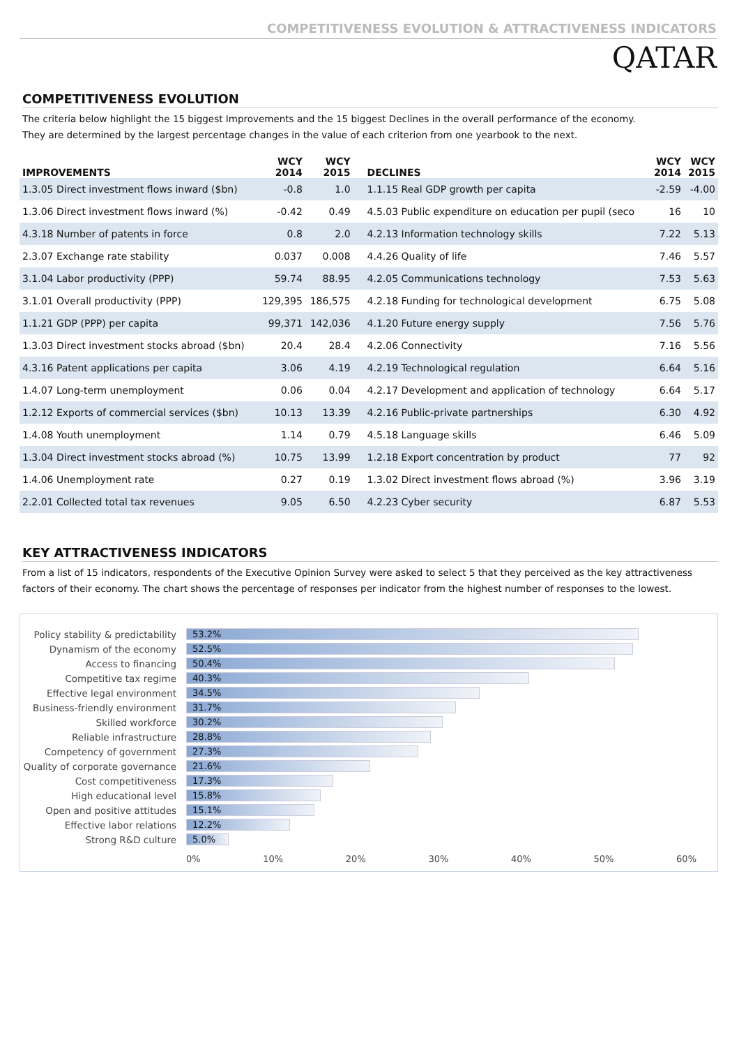COMPETITIVENESS EVOLUTION & ATTRACTIVENESS INDICATORS
QATAR
COMPETITIVENESS EVOLUTION
The criteria below highlight the 15 biggest Improvements and the 15 biggest Declines in the overall performance of the economy.
They are determined by the largest percentage changes in the value of each criterion from one yearbook to the next.
| IMPROVEMENTS | WCY 2014 | WCY 2015 | DECLINES | WCY 2014 | WCY 2015 |
| --- | --- | --- | --- | --- | --- |
| 1.3.05 Direct investment flows inward ($bn) | -0.8 | 1.0 | 1.1.15 Real GDP growth per capita | -2.59 | -4.00 |
| 1.3.06 Direct investment flows inward (%) | -0.42 | 0.49 | 4.5.03 Public expenditure on education per pupil (seco | 16 | 10 |
| 4.3.18 Number of patents in force | 0.8 | 2.0 | 4.2.13 Information technology skills | 7.22 | 5.13 |
| 2.3.07 Exchange rate stability | 0.037 | 0.008 | 4.4.26 Quality of life | 7.46 | 5.57 |
| 3.1.04 Labor productivity (PPP) | 59.74 | 88.95 | 4.2.05 Communications technology | 7.53 | 5.63 |
| 3.1.01 Overall productivity (PPP) | 129,395 | 186,575 | 4.2.18 Funding for technological development | 6.75 | 5.08 |
| 1.1.21 GDP (PPP) per capita | 99,371 | 142,036 | 4.1.20 Future energy supply | 7.56 | 5.76 |
| 1.3.03 Direct investment stocks abroad ($bn) | 20.4 | 28.4 | 4.2.06 Connectivity | 7.16 | 5.56 |
| 4.3.16 Patent applications per capita | 3.06 | 4.19 | 4.2.19 Technological regulation | 6.64 | 5.16 |
| 1.4.07 Long-term unemployment | 0.06 | 0.04 | 4.2.17 Development and application of technology | 6.64 | 5.17 |
| 1.2.12 Exports of commercial services ($bn) | 10.13 | 13.39 | 4.2.16 Public-private partnerships | 6.30 | 4.92 |
| 1.4.08 Youth unemployment | 1.14 | 0.79 | 4.5.18 Language skills | 6.46 | 5.09 |
| 1.3.04 Direct investment stocks abroad (%) | 10.75 | 13.99 | 1.2.18 Export concentration by product | 77 | 92 |
| 1.4.06 Unemployment rate | 0.27 | 0.19 | 1.3.02 Direct investment flows abroad (%) | 3.96 | 3.19 |
| 2.2.01 Collected total tax revenues | 9.05 | 6.50 | 4.2.23 Cyber security | 6.87 | 5.53 |
KEY ATTRACTIVENESS INDICATORS
From a list of 15 indicators, respondents of the Executive Opinion Survey were asked to select 5 that they perceived as the key attractiveness
factors of their economy. The chart shows the percentage of responses per indicator from the highest number of responses to the lowest.
Policy stability & predictability
53.2%
Dynamism of the economy
52.5%
Access to financing
50.4%
Competitive tax regime
40.3%
Effective legal environment
34.5%
Business-friendly environment
31.7%
Skilled workforce
30.2%
Reliable infrastructure
28.8%
Competency of government
27.3%
Quality of corporate governance
21.6%
Cost competitiveness
17.3%
High educational level
15.8%
Open and positive attitudes
15.1%
Effective labor relations
12.2%
Strong R&D culture
5.0%
0% 10% 20% 30% 40% 50% 60%